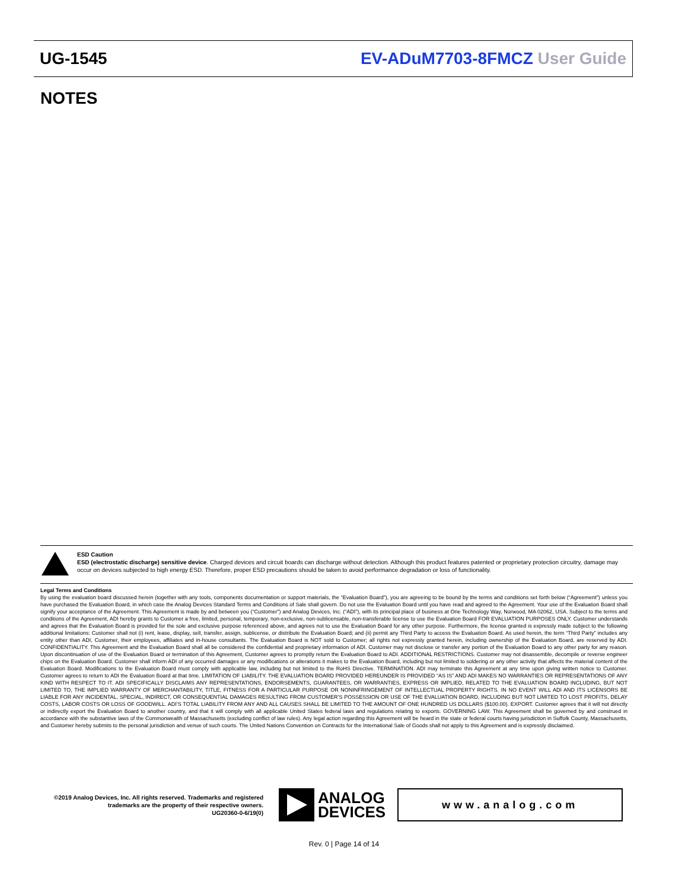UG-1545 EV-ADuM7703-8FMCZ User Guide
NOTES
ESD Caution
ESD (electrostatic discharge) sensitive device. Charged devices and circuit boards can discharge without detection. Although this product features patented or proprietary protection circuitry, damage may occur on devices subjected to high energy ESD. Therefore, proper ESD precautions should be taken to avoid performance degradation or loss of functionality.
Legal Terms and Conditions
By using the evaluation board discussed herein (together with any tools, components documentation or support materials, the “Evaluation Board”), you are agreeing to be bound by the terms and conditions set forth below (“Agreement”) unless you have purchased the Evaluation Board, in which case the Analog Devices Standard Terms and Conditions of Sale shall govern. Do not use the Evaluation Board until you have read and agreed to the Agreement. Your use of the Evaluation Board shall signify your acceptance of the Agreement. This Agreement is made by and between you (“Customer”) and Analog Devices, Inc. (“ADI”), with its principal place of business at One Technology Way, Norwood, MA 02062, USA. Subject to the terms and conditions of the Agreement, ADI hereby grants to Customer a free, limited, personal, temporary, non-exclusive, non-sublicensable, non-transferable license to use the Evaluation Board FOR EVALUATION PURPOSES ONLY. Customer understands and agrees that the Evaluation Board is provided for the sole and exclusive purpose referenced above, and agrees not to use the Evaluation Board for any other purpose. Furthermore, the license granted is expressly made subject to the following additional limitations: Customer shall not (i) rent, lease, display, sell, transfer, assign, sublicense, or distribute the Evaluation Board; and (ii) permit any Third Party to access the Evaluation Board. As used herein, the term “Third Party” includes any entity other than ADI, Customer, their employees, affiliates and in-house consultants. The Evaluation Board is NOT sold to Customer; all rights not expressly granted herein, including ownership of the Evaluation Board, are reserved by ADI. CONFIDENTIALITY. This Agreement and the Evaluation Board shall all be considered the confidential and proprietary information of ADI. Customer may not disclose or transfer any portion of the Evaluation Board to any other party for any reason. Upon discontinuation of use of the Evaluation Board or termination of this Agreement, Customer agrees to promptly return the Evaluation Board to ADI. ADDITIONAL RESTRICTIONS. Customer may not disassemble, decompile or reverse engineer chips on the Evaluation Board. Customer shall inform ADI of any occurred damages or any modifications or alterations it makes to the Evaluation Board, including but not limited to soldering or any other activity that affects the material content of the Evaluation Board. Modifications to the Evaluation Board must comply with applicable law, including but not limited to the RoHS Directive. TERMINATION. ADI may terminate this Agreement at any time upon giving written notice to Customer. Customer agrees to return to ADI the Evaluation Board at that time. LIMITATION OF LIABILITY. THE EVALUATION BOARD PROVIDED HEREUNDER IS PROVIDED “AS IS” AND ADI MAKES NO WARRANTIES OR REPRESENTATIONS OF ANY KIND WITH RESPECT TO IT. ADI SPECIFICALLY DISCLAIMS ANY REPRESENTATIONS, ENDORSEMENTS, GUARANTEES, OR WARRANTIES, EXPRESS OR IMPLIED, RELATED TO THE EVALUATION BOARD INCLUDING, BUT NOT LIMITED TO, THE IMPLIED WARRANTY OF MERCHANTABILITY, TITLE, FITNESS FOR A PARTICULAR PURPOSE OR NONINFRINGEMENT OF INTELLECTUAL PROPERTY RIGHTS. IN NO EVENT WILL ADI AND ITS LICENSORS BE LIABLE FOR ANY INCIDENTAL, SPECIAL, INDIRECT, OR CONSEQUENTIAL DAMAGES RESULTING FROM CUSTOMER’S POSSESSION OR USE OF THE EVALUATION BOARD, INCLUDING BUT NOT LIMITED TO LOST PROFITS, DELAY COSTS, LABOR COSTS OR LOSS OF GOODWILL. ADI’S TOTAL LIABILITY FROM ANY AND ALL CAUSES SHALL BE LIMITED TO THE AMOUNT OF ONE HUNDRED US DOLLARS ($100.00). EXPORT. Customer agrees that it will not directly or indirectly export the Evaluation Board to another country, and that it will comply with all applicable United States federal laws and regulations relating to exports. GOVERNING LAW. This Agreement shall be governed by and construed in accordance with the substantive laws of the Commonwealth of Massachusetts (excluding conflict of law rules). Any legal action regarding this Agreement will be heard in the state or federal courts having jurisdiction in Suffolk County, Massachusetts, and Customer hereby submits to the personal jurisdiction and venue of such courts. The United Nations Convention on Contracts for the International Sale of Goods shall not apply to this Agreement and is expressly disclaimed.
©2019 Analog Devices, Inc. All rights reserved. Trademarks and registered trademarks are the property of their respective owners.
UG20360-0-6/19(0)
ANALOG
DEVICES
www.analog.com
Rev. 0 | Page 14 of 14